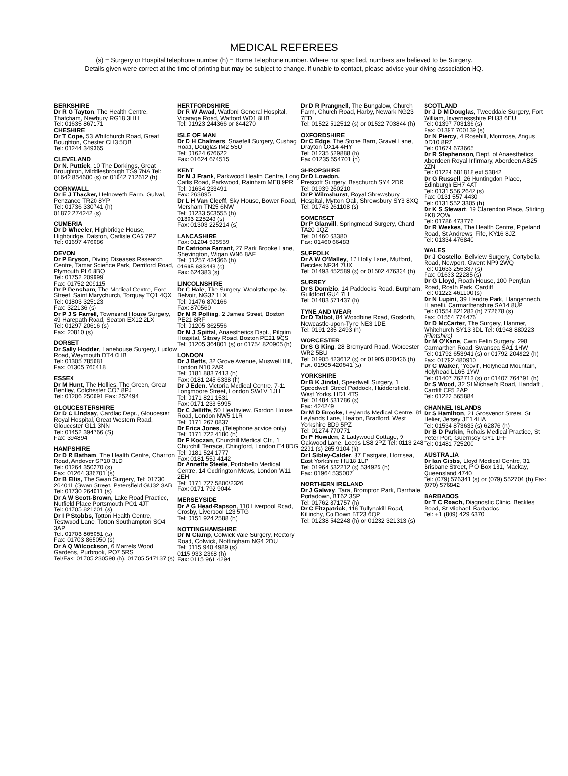MEDICAL REFEREES
(s) = Surgery or Hospital telephone number (h) = Home Telephone number. Where not specified, numbers are believed to be Surgery.
Details given were correct at the time of printing but may be subject to change. If unable to contact, please advise your diving association HQ.
BERKSHIRE
Dr R G Tayton, The Health Centre, Thatcham, Newbury RG18 3HH
Tel: 01635 867171
CHESHIRE
Dr T Cope, 53 Whitchurch Road, Great Boughton, Chester CH3 5QB
Tel: 01244 349365
CLEVELAND
Dr N. Puttick, 10 The Dorkings, Great Broughton, Middlesbrough TS9 7NA Tel: 01642 854600 (s) or 01642 712612 (h)
CORNWALL
Dr E J Thacker, Helnoweth Farm, Gulval, Penzance TR20 8YP
Tel: 01736 330741 (h)
01872 274242 (s)
CUMBRIA
Dr D Wheeler, Highbridge House, Highbridge, Dalston, Carlisle CA5 7PZ
Tel: 01697 476086
DEVON
Dr P Bryson, Diving Diseases Research Centre, Tamar Science Park, Derriford Road, Plymouth PL6 8BQ
Tel: 01752 209999
Fax: 01752 209115
Dr P Densham, The Medical Centre, Fore Street, Saint Marychurch, Torquay TQ1 4QX
Tel: 01803 325123
Fax: 322136 (s)
Dr P J S Farrell, Townsend House Surgery, 49 Harepath Road, Seaton EX12 2LX
Tel: 01297 20616 (s)
Fax: 20810 (s)
DORSET
Dr Sally Hodder, Lanehouse Surgery, Ludlow Road, Weymouth DT4 0HB
Tel: 01305 785681
Fax: 01305 760418
ESSEX
Dr M Hunt, The Hollies, The Green, Great Bentley, Colchester CO7 8PJ
Tel: 01206 250691 Fax: 252494
GLOUCESTERSHIRE
Dr D C Lindsay, Cardiac Dept., Gloucester Royal Hospital, Great Western Road, Gloucester GL1 3NN
Tel: 01452 394766 (S)
Fax: 394894
HAMPSHIRE
Dr D R Batham, The Health Centre, Charlton Road, Andover SP10 3LD
Tel: 01264 350270 (s)
Fax: 01264 336701 (s)
Dr B Ellis, The Swan Surgery, Tel: 01730 264011 (Swan Street, Petersfield GU32 3AB
Tel: 01730 264011 (s)
Dr A W Scott-Brown, Lake Road Practice, Nutfield Place Portsmouth PO1 4JT
Tel: 01705 821201 (s)
Dr I P Stobbs, Totton Health Centre, Testwood Lane, Totton Southampton SO4 3AP
Tel: 01703 865051 (s)
Fax: 01703 865050 (s)
Dr A Q Wilcockson, 6 Marrels Wood Gardens, Purbrook, PO7 5RS
Tel/Fax: 01705 230598 (h), 01705 547137 (s)
HERTFORDSHIRE
Dr R W Awad, Watford General Hospital, Vicarage Road, Watford WD1 8HB
Tel: 01923 244366 or 844270
ISLE OF MAN
Dr D H Chalmers, Snaefell Surgery, Cushag Road, Douglas IM2 5SU
Tel: 01624 676622
Fax: 01624 674515
KENT
Dr M J Frank, Parkwood Health Centre, Long Catlis Road, Parkwood, Rainham ME8 9PR
Tel: 01634 233491
Fax: 263895
Dr L H Van Cleeff, Sky House, Bower Road, Mersham TN25 6NW
Tel: 01233 503555 (h)
01303 225249 (s)
Fax: 01303 225214 (s)
LANCASHIRE
Fax: 01204 595559
Dr Catriona Farrant, 27 Park Brooke Lane, Shevington, Wigan WN6 8AF
Tel: 01257 424366 (h)
01695 633443 (s)
Fax: 624383 (s)
LINCOLNSHIRE
Dr C Hale, The Surgery, Woolsthorpe-by-Belvoir, NG32 1LX
Tel: 01476 870166
Fax: 870560
Dr M R Polling, 2 James Street, Boston PE21 8RF
Tel: 01205 362556
Dr M J Spittal, Anaesthetics Dept., Pilgrim Hospital, Sibsey Road, Boston PE21 9QS
Tel: 01205 364801 (s) or 01754 820905 (h)
LONDON
Dr J Betts, 32 Grove Avenue, Muswell Hill, London N10 2AR
Tel: 0181 883 7413 (h)
Fax: 0181 245 6338 (h)
Dr J Eden, Victoria Medical Centre, 7-11 Longmoore Street, London SW1V 1JH
Tel: 0171 821 1531
Fax: 0171 233 5995
Dr C Jelliffe, 50 Heathview, Gordon House Road, London NW5 1LR
Tel: 0171 267 0837
Dr Erica Jones, (Telephone advice only)
Tel: 0171 722 4180 (h)
Dr P Koczan, Churchill Medical Ctr., 1 Churchill Terrace, Chingford, London E4 8DG
Tel: 0181 524 1777
Fax: 0181 559 4142
Dr Annette Steele, Portobello Medical Centre, 14 Codrington Mews, London W11 2EH
Tel: 0171 727 5800/2326
Fax: 0171 792 9044
MERSEYSIDE
Dr A G Head-Rapson, 110 Liverpool Road, Crosby, Liverpool L23 5TG
Tel: 0151 924 2588 (h)
NOTTINGHAMSHIRE
Dr M Clamp, Colwick Vale Surgery, Rectory Road, Colwick, Nottingham NG4 2DU
Tel: 0115 940 4989 (s)
0115 933 2368 (h)
Fax: 0115 961 4294
Dr D R Prangnell, The Bungalow, Church Farm, Church Road, Harby, Newark NG23 7ED
Tel: 01522 512512 (s) or 01522 703844 (h)
OXFORDSHIRE
Dr C Edge, The Stone Barn, Gravel Lane, Drayton OX14 4HY
Tel: 01235 529888 (h)
Fax 01235 554701 (h)
SHROPSHIRE
Dr D Lowdon,
Prescott Surgery, Baschurch SY4 2DR
Tel: 01939 260210
Dr P Wilmshurst, Royal Shrewsbury Hospital, Mytton Oak, Shrewsbury SY3 8XQ
Tel: 01743 261108 (s)
SOMERSET
Dr P Glanvill, Springmead Surgery, Chard TA20 1QZ
Tel: 01460 63380
Fax: 01460 66483
SUFFOLK
Dr A W O'Malley, 17 Holly Lane, Mutford, Beccles NR34 7UX
Tel: 01493 452589 (s) or 01502 476334 (h)
SURREY
Dr S Domizio, 14 Paddocks Road, Burpham, Guildford GU4 7LL
Tel: 01483 571437 (h)
TYNE AND WEAR
Dr D Talbot, 84 Woodbine Road, Gosforth, Newcastle-upon-Tyne NE3 1DE
Tel: 0191 285 2493 (h)
WORCESTER
Dr S G King, 28 Bromyard Road, Worcester WR2 5BU
Tel: 01905 423612 (s) or 01905 820436 (h)
Fax: 01905 420641 (s)
YORKSHIRE
Dr B K Jindal, Speedwell Surgery, 1 Speedwell Street Paddock, Huddersfield, West Yorks. HD1 4TS
Tel: 01484 531786 (s)
Fax: 424249
Dr M D Brooke, Leylands Medical Centre, 81 Leylands Lane, Heaton, Bradford, West Yorkshire BD9 5PZ
Tel: 01274 770771
Dr P Howden, 2 Ladywood Cottage, 9 Oakwood Lane, Leeds LS8 2PZ Tel: 0113 248 2291 (s) 265 9104 (h)
Dr I Sibley-Calder, 37 Eastgate, Hornsea, East Yorkshire HU18 1LP
Tel: 01964 532212 (s) 534925 (h)
Fax: 01964 535007
NORTHERN IRELAND
Dr J Galway, Tara, Brompton Park, Derrhale, Portadown, BT62 3SP
Tel: 01762 871757 (h)
Dr C Fitzpatrick, 116 Tullynakill Road, Killinchy, Co Down BT23 6QP
Tel: 01238 542248 (h) or 01232 321313 (s)
SCOTLAND
Dr J D M Douglas, Tweeddale Surgery, Fort William, Invernessshire PH33 6EU
Tel: 01397 703136 (s)
Fax: 01397 700139 (s)
Dr N Piercy, 4 Rosehill, Montrose, Angus DD10 8RZ
Tel: 01674 673665
Dr R Stephenson, Dept. of Anaesthetics, Aberdeen Royal Infirmary, Aberdeen AB25 2ZN
Tel: 01224 681818 ext 53842
Dr G Russell, 26 Huntingdon Place, Edinburgh EH7 4AT
Tel: 0131 556 2642 (s)
Fax: 0131 557 4430
Tel: 0131 552 3305 (h)
Dr K S Stewart, 19 Clarendon Place, Stirling FK8 2QW
Tel: 01786 473776
Dr R Weekes, The Health Centre, Pipeland Road, St Andrews, Fife, KY16 8JZ
Tel: 01334 476840
WALES
Dr J Costello, Bellview Surgery, Cortybella Road, Newport, Gwent NP9 2WQ
Tel: 01633 256337 (s)
Fax: 01633 22285 (s)
Dr G Lloyd, Roath House, 100 Penylan Road, Roath Park, Cardiff
Tel: 01222 461100 (s)
Dr N Lupini, 39 Hendre Park, Llangennech, LLanelli, Carmarthenshire SA14 8UP
Tel: 01554 821283 (h) 772678 (s)
Fax: 01554 774476
Dr D McCarter, The Surgery, Hanmer, Whitchurch SY13 3DL Tel: 01948 880223 (Flintshire)
Dr M O'Kane, Cwm Felin Surgery, 298 Carmarthen Road, Swansea SA1 1HW
Tel: 01792 653941 (s) or 01792 204922 (h) Fax: 01792 480910
Dr C Walker, 'Yeovil', Holyhead Mountain, Holyhead LL65 1YW
Tel: 01407 762713 (s) or 01407 764791 (h)
Dr S Wood, 32 St Michael's Road, Llandaff , Cardiff CF5 2AP
Tel: 01222 565884
CHANNEL ISLANDS
Dr S Hamilton, 21 Grosvenor Street, St Helier, Jersey JE1 4HA
Tel: 01534 873633 (s) 62876 (h)
Dr B D Parkin, Rohais Medical Practice, St Peter Port, Guernsey GY1 1FF
Tel: 01481 725200
AUSTRALIA
Dr Ian Gibbs, Lloyd Medical Centre, 31 Brisbane Street, P O Box 131, Mackay, Queensland 4740
Tel: (079) 576341 (s) or (079) 552704 (h) Fax: (070) 576842
BARBADOS
Dr T C Roach, Diagnostic Clinic, Beckles Road, St Michael, Barbados
Tel: +1 (809) 429 6370